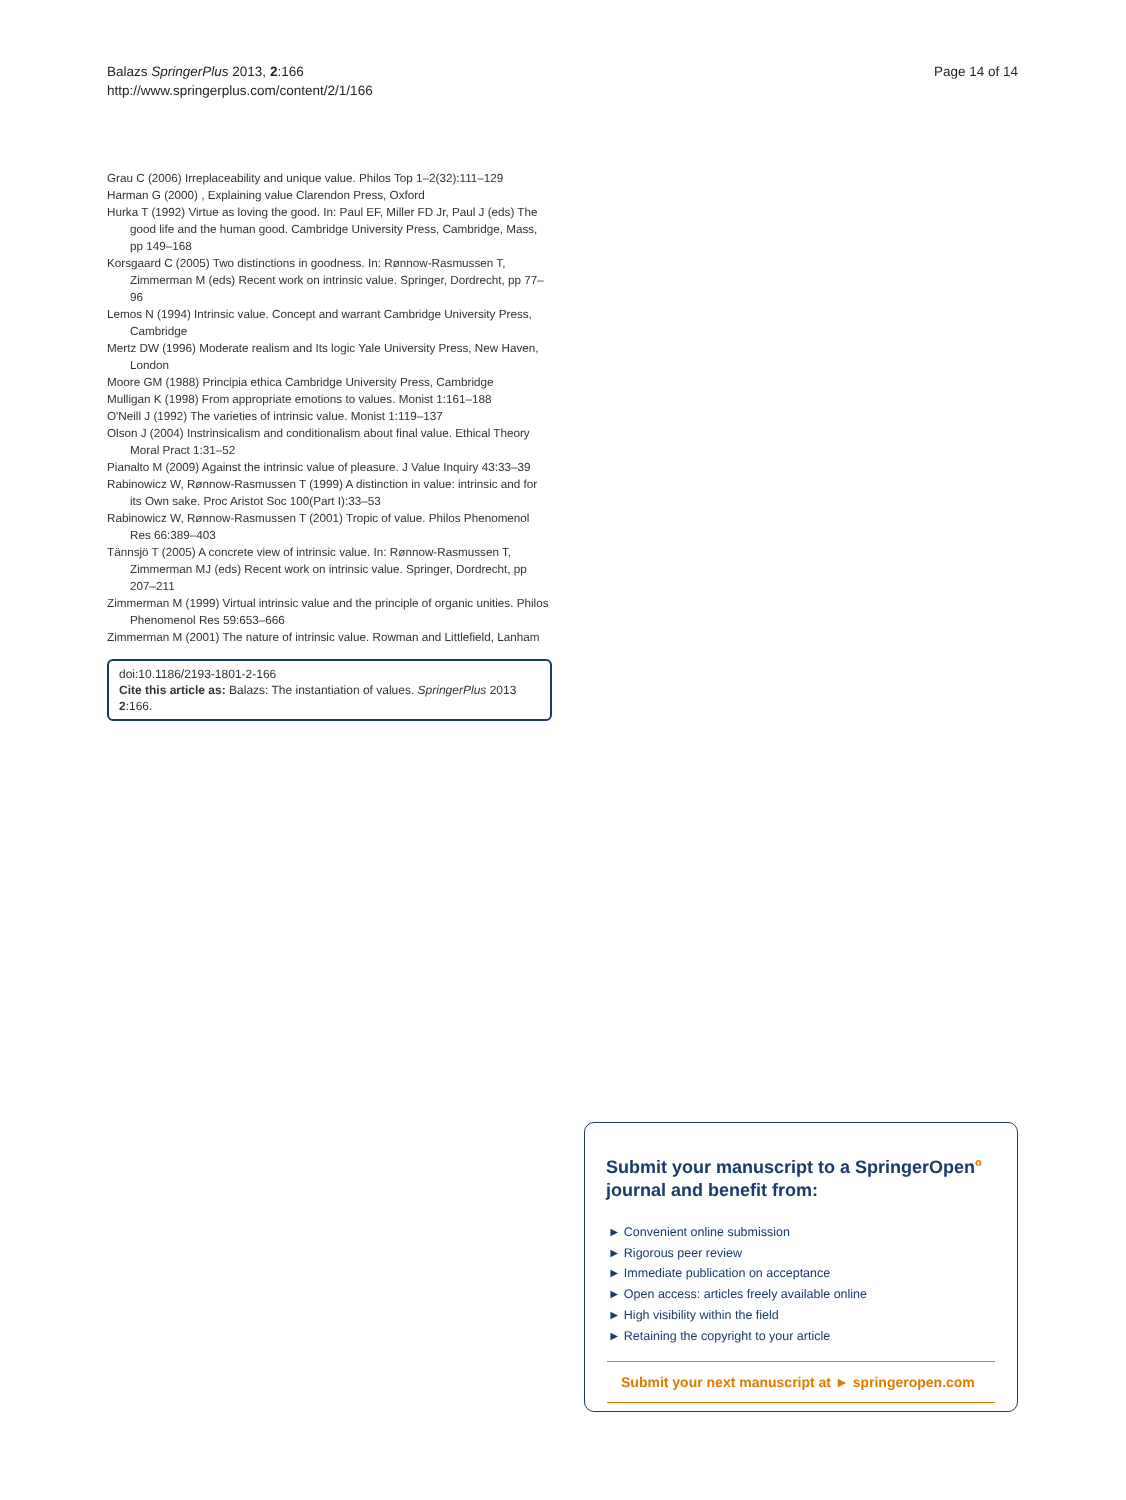Page 14 of 14 Balazs SpringerPlus 2013, 2:166
http://www.springerplus.com/content/2/1/166
Grau C (2006) Irreplaceability and unique value. Philos Top 1–2(32):111–129
Harman G (2000) , Explaining value Clarendon Press, Oxford
Hurka T (1992) Virtue as loving the good. In: Paul EF, Miller FD Jr, Paul J (eds) The good life and the human good. Cambridge University Press, Cambridge, Mass, pp 149–168
Korsgaard C (2005) Two distinctions in goodness. In: Rønnow-Rasmussen T, Zimmerman M (eds) Recent work on intrinsic value. Springer, Dordrecht, pp 77–96
Lemos N (1994) Intrinsic value. Concept and warrant Cambridge University Press, Cambridge
Mertz DW (1996) Moderate realism and Its logic Yale University Press, New Haven, London
Moore GM (1988) Principia ethica Cambridge University Press, Cambridge
Mulligan K (1998) From appropriate emotions to values. Monist 1:161–188
O'Neill J (1992) The varieties of intrinsic value. Monist 1:119–137
Olson J (2004) Instrinsicalism and conditionalism about final value. Ethical Theory Moral Pract 1:31–52
Pianalto M (2009) Against the intrinsic value of pleasure. J Value Inquiry 43:33–39
Rabinowicz W, Rønnow-Rasmussen T (1999) A distinction in value: intrinsic and for its Own sake. Proc Aristot Soc 100(Part I):33–53
Rabinowicz W, Rønnow-Rasmussen T (2001) Tropic of value. Philos Phenomenol Res 66:389–403
Tännsjö T (2005) A concrete view of intrinsic value. In: Rønnow-Rasmussen T, Zimmerman MJ (eds) Recent work on intrinsic value. Springer, Dordrecht, pp 207–211
Zimmerman M (1999) Virtual intrinsic value and the principle of organic unities. Philos Phenomenol Res 59:653–666
Zimmerman M (2001) The nature of intrinsic value. Rowman and Littlefield, Lanham
doi:10.1186/2193-1801-2-166
Cite this article as: Balazs: The instantiation of values. SpringerPlus 2013 2:166.
Submit your manuscript to a SpringerOpen<sup>o</sup> journal and benefit from:
► Convenient online submission
► Rigorous peer review
► Immediate publication on acceptance
► Open access: articles freely available online
► High visibility within the field
► Retaining the copyright to your article
Submit your next manuscript at ► springeropen.com